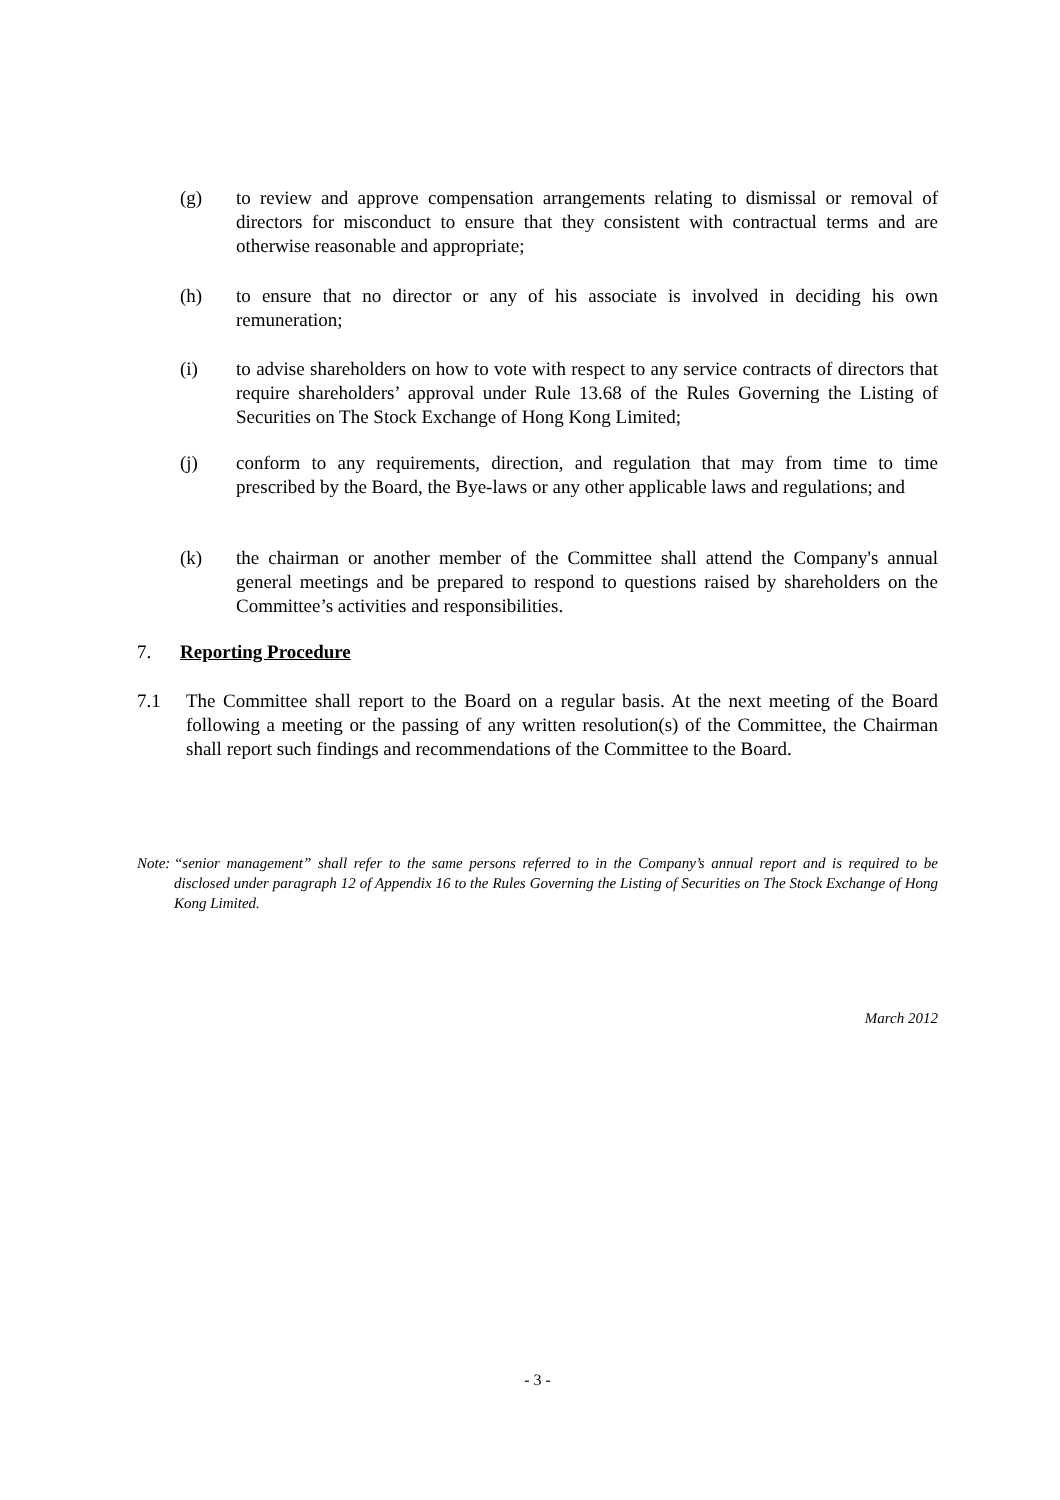(g) to review and approve compensation arrangements relating to dismissal or removal of directors for misconduct to ensure that they consistent with contractual terms and are otherwise reasonable and appropriate;
(h) to ensure that no director or any of his associate is involved in deciding his own remuneration;
(i) to advise shareholders on how to vote with respect to any service contracts of directors that require shareholders’ approval under Rule 13.68 of the Rules Governing the Listing of Securities on The Stock Exchange of Hong Kong Limited;
(j) conform to any requirements, direction, and regulation that may from time to time prescribed by the Board, the Bye-laws or any other applicable laws and regulations; and
(k) the chairman or another member of the Committee shall attend the Company's annual general meetings and be prepared to respond to questions raised by shareholders on the Committee’s activities and responsibilities.
7. Reporting Procedure
7.1 The Committee shall report to the Board on a regular basis. At the next meeting of the Board following a meeting or the passing of any written resolution(s) of the Committee, the Chairman shall report such findings and recommendations of the Committee to the Board.
Note: “senior management” shall refer to the same persons referred to in the Company’s annual report and is required to be disclosed under paragraph 12 of Appendix 16 to the Rules Governing the Listing of Securities on The Stock Exchange of Hong Kong Limited.
March 2012
- 3 -